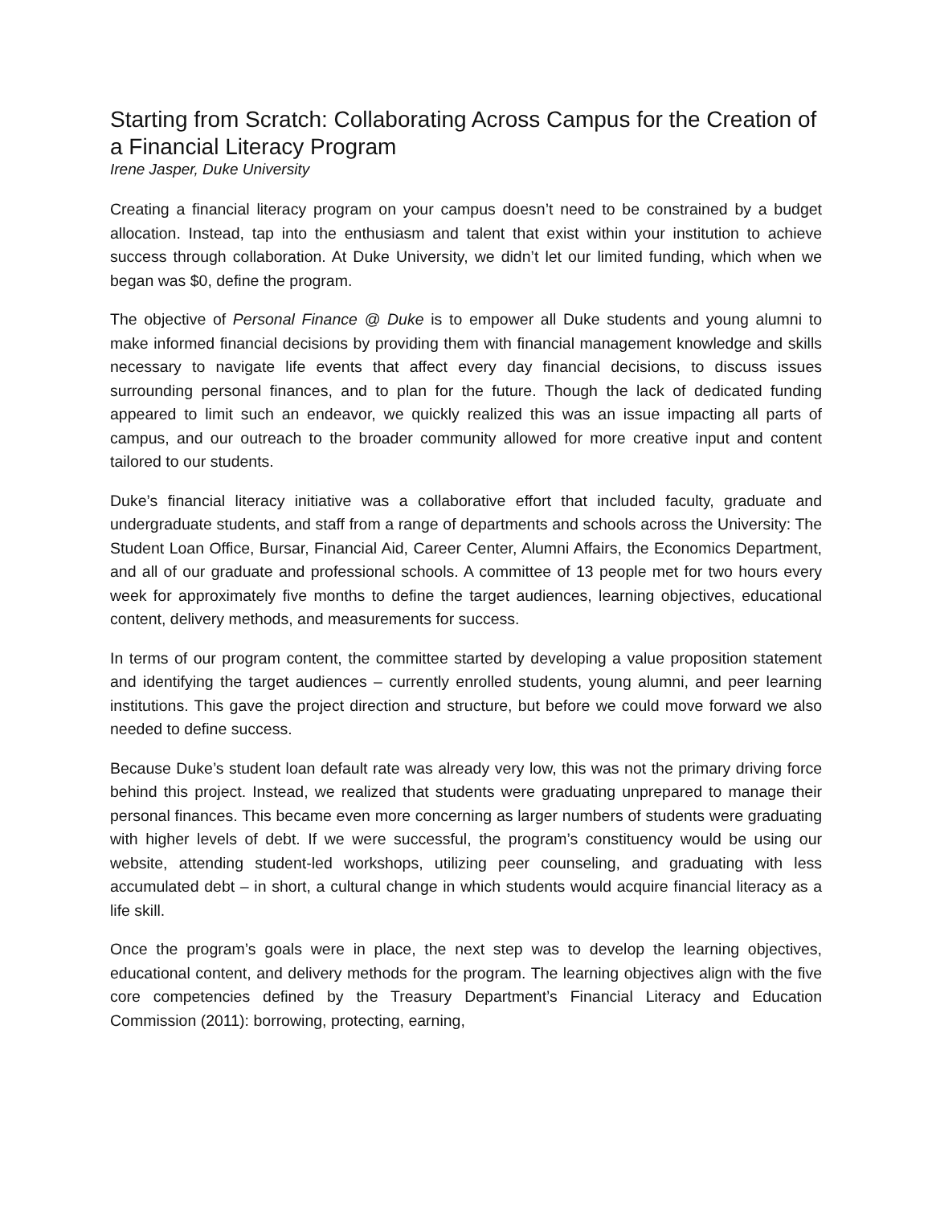Starting from Scratch: Collaborating Across Campus for the Creation of a Financial Literacy Program
Irene Jasper, Duke University
Creating a financial literacy program on your campus doesn’t need to be constrained by a budget allocation. Instead, tap into the enthusiasm and talent that exist within your institution to achieve success through collaboration. At Duke University, we didn’t let our limited funding, which when we began was $0, define the program.
The objective of Personal Finance @ Duke is to empower all Duke students and young alumni to make informed financial decisions by providing them with financial management knowledge and skills necessary to navigate life events that affect every day financial decisions, to discuss issues surrounding personal finances, and to plan for the future. Though the lack of dedicated funding appeared to limit such an endeavor, we quickly realized this was an issue impacting all parts of campus, and our outreach to the broader community allowed for more creative input and content tailored to our students.
Duke’s financial literacy initiative was a collaborative effort that included faculty, graduate and undergraduate students, and staff from a range of departments and schools across the University: The Student Loan Office, Bursar, Financial Aid, Career Center, Alumni Affairs, the Economics Department, and all of our graduate and professional schools. A committee of 13 people met for two hours every week for approximately five months to define the target audiences, learning objectives, educational content, delivery methods, and measurements for success.
In terms of our program content, the committee started by developing a value proposition statement and identifying the target audiences – currently enrolled students, young alumni, and peer learning institutions. This gave the project direction and structure, but before we could move forward we also needed to define success.
Because Duke’s student loan default rate was already very low, this was not the primary driving force behind this project. Instead, we realized that students were graduating unprepared to manage their personal finances. This became even more concerning as larger numbers of students were graduating with higher levels of debt. If we were successful, the program’s constituency would be using our website, attending student-led workshops, utilizing peer counseling, and graduating with less accumulated debt – in short, a cultural change in which students would acquire financial literacy as a life skill.
Once the program’s goals were in place, the next step was to develop the learning objectives, educational content, and delivery methods for the program. The learning objectives align with the five core competencies defined by the Treasury Department’s Financial Literacy and Education Commission (2011): borrowing, protecting, earning,